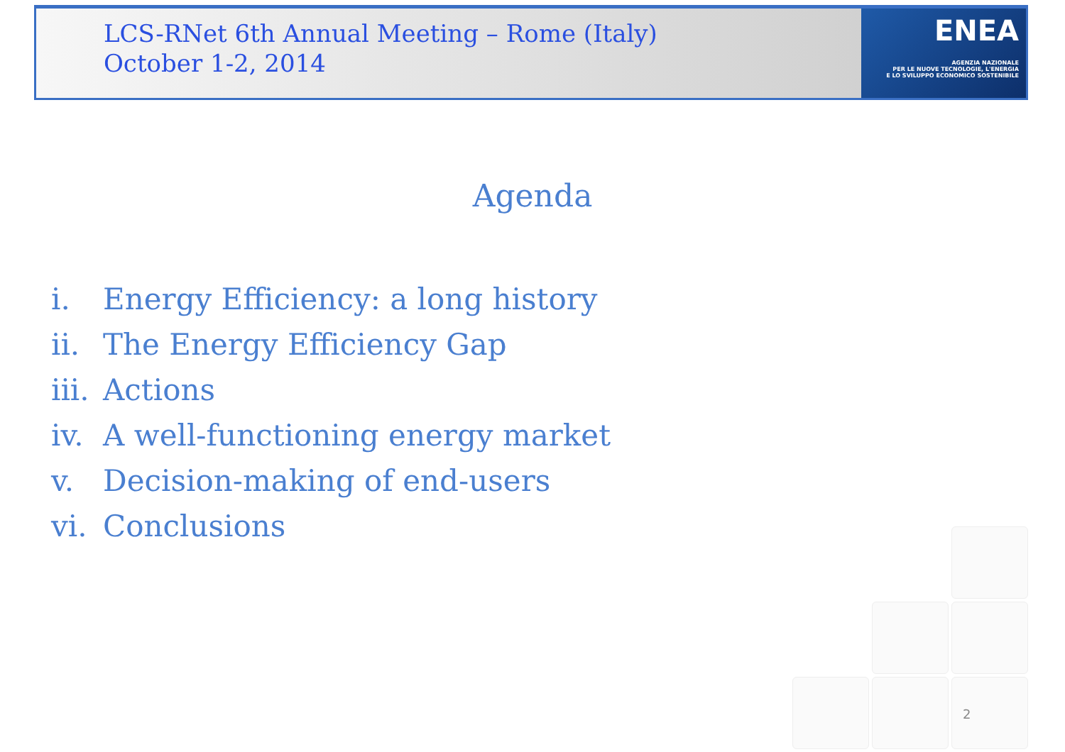LCS-RNet 6th Annual Meeting – Rome (Italy)
October 1-2, 2014
ENEA
AGENZIA NAZIONALE
PER LE NUOVE TECNOLOGIE, L'ENERGIA
E LO SVILUPPO ECONOMICO SOSTENIBILE
Agenda
i. Energy Efficiency: a long history
ii. The Energy Efficiency Gap
iii. Actions
iv. A well-functioning energy market
v. Decision-making of end-users
vi. Conclusions
2